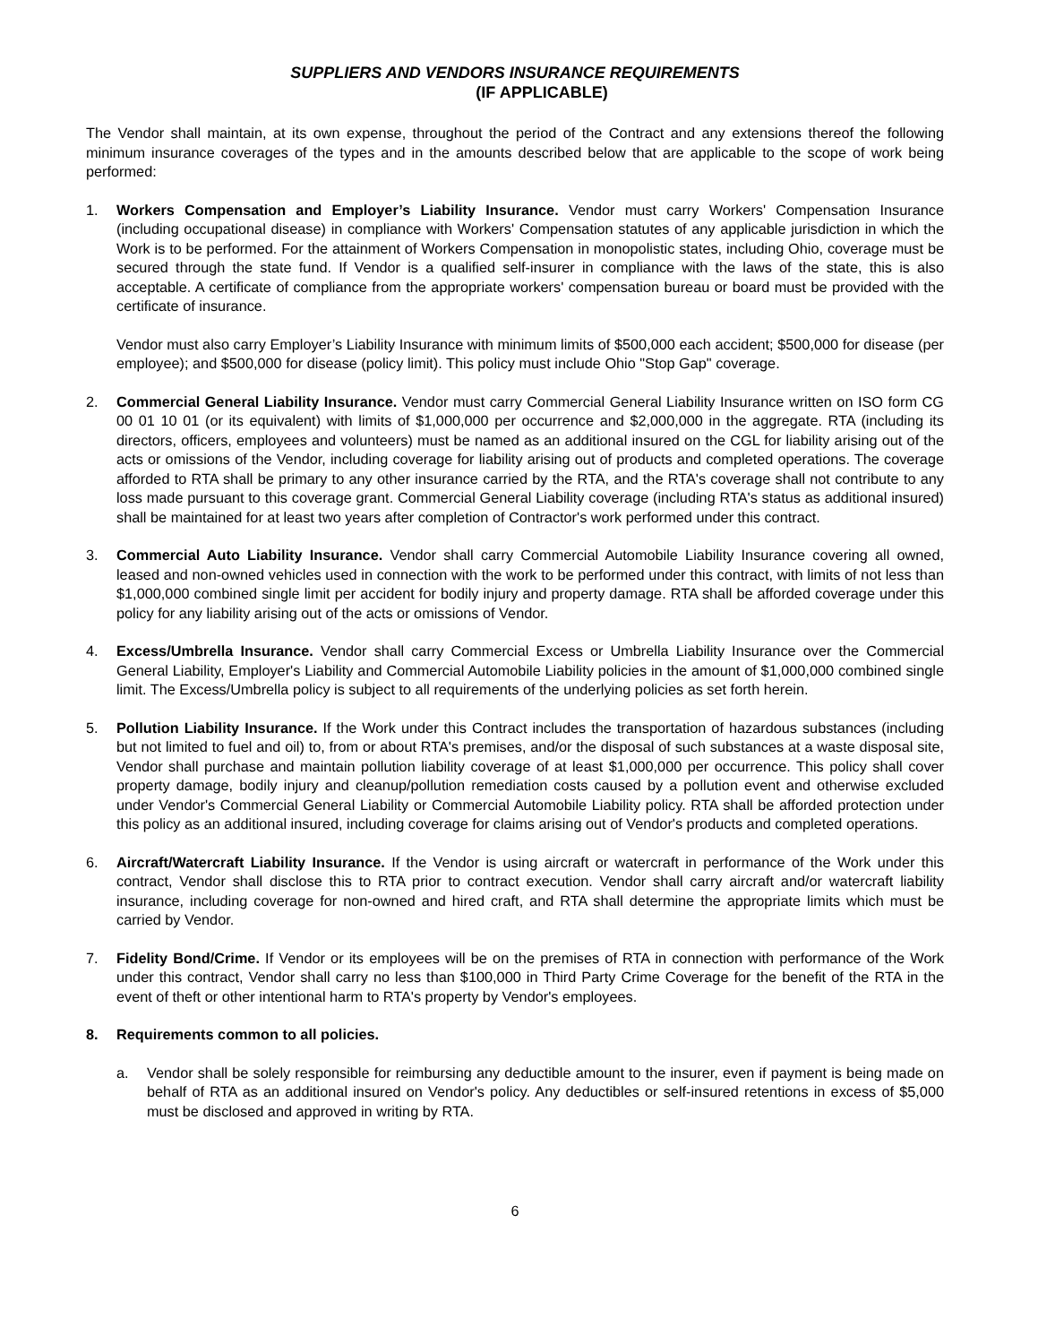SUPPLIERS AND VENDORS INSURANCE REQUIREMENTS
(IF APPLICABLE)
The Vendor shall maintain, at its own expense, throughout the period of the Contract and any extensions thereof the following minimum insurance coverages of the types and in the amounts described below that are applicable to the scope of work being performed:
1. Workers Compensation and Employer’s Liability Insurance. Vendor must carry Workers' Compensation Insurance (including occupational disease) in compliance with Workers' Compensation statutes of any applicable jurisdiction in which the Work is to be performed. For the attainment of Workers Compensation in monopolistic states, including Ohio, coverage must be secured through the state fund. If Vendor is a qualified self-insurer in compliance with the laws of the state, this is also acceptable. A certificate of compliance from the appropriate workers' compensation bureau or board must be provided with the certificate of insurance.
Vendor must also carry Employer’s Liability Insurance with minimum limits of $500,000 each accident; $500,000 for disease (per employee); and $500,000 for disease (policy limit). This policy must include Ohio "Stop Gap" coverage.
2. Commercial General Liability Insurance. Vendor must carry Commercial General Liability Insurance written on ISO form CG 00 01 10 01 (or its equivalent) with limits of $1,000,000 per occurrence and $2,000,000 in the aggregate. RTA (including its directors, officers, employees and volunteers) must be named as an additional insured on the CGL for liability arising out of the acts or omissions of the Vendor, including coverage for liability arising out of products and completed operations. The coverage afforded to RTA shall be primary to any other insurance carried by the RTA, and the RTA's coverage shall not contribute to any loss made pursuant to this coverage grant. Commercial General Liability coverage (including RTA's status as additional insured) shall be maintained for at least two years after completion of Contractor's work performed under this contract.
3. Commercial Auto Liability Insurance. Vendor shall carry Commercial Automobile Liability Insurance covering all owned, leased and non-owned vehicles used in connection with the work to be performed under this contract, with limits of not less than $1,000,000 combined single limit per accident for bodily injury and property damage. RTA shall be afforded coverage under this policy for any liability arising out of the acts or omissions of Vendor.
4. Excess/Umbrella Insurance. Vendor shall carry Commercial Excess or Umbrella Liability Insurance over the Commercial General Liability, Employer's Liability and Commercial Automobile Liability policies in the amount of $1,000,000 combined single limit. The Excess/Umbrella policy is subject to all requirements of the underlying policies as set forth herein.
5. Pollution Liability Insurance. If the Work under this Contract includes the transportation of hazardous substances (including but not limited to fuel and oil) to, from or about RTA's premises, and/or the disposal of such substances at a waste disposal site, Vendor shall purchase and maintain pollution liability coverage of at least $1,000,000 per occurrence. This policy shall cover property damage, bodily injury and cleanup/pollution remediation costs caused by a pollution event and otherwise excluded under Vendor's Commercial General Liability or Commercial Automobile Liability policy. RTA shall be afforded protection under this policy as an additional insured, including coverage for claims arising out of Vendor's products and completed operations.
6. Aircraft/Watercraft Liability Insurance. If the Vendor is using aircraft or watercraft in performance of the Work under this contract, Vendor shall disclose this to RTA prior to contract execution. Vendor shall carry aircraft and/or watercraft liability insurance, including coverage for non-owned and hired craft, and RTA shall determine the appropriate limits which must be carried by Vendor.
7. Fidelity Bond/Crime. If Vendor or its employees will be on the premises of RTA in connection with performance of the Work under this contract, Vendor shall carry no less than $100,000 in Third Party Crime Coverage for the benefit of the RTA in the event of theft or other intentional harm to RTA's property by Vendor's employees.
8. Requirements common to all policies.
a. Vendor shall be solely responsible for reimbursing any deductible amount to the insurer, even if payment is being made on behalf of RTA as an additional insured on Vendor's policy. Any deductibles or self-insured retentions in excess of $5,000 must be disclosed and approved in writing by RTA.
6